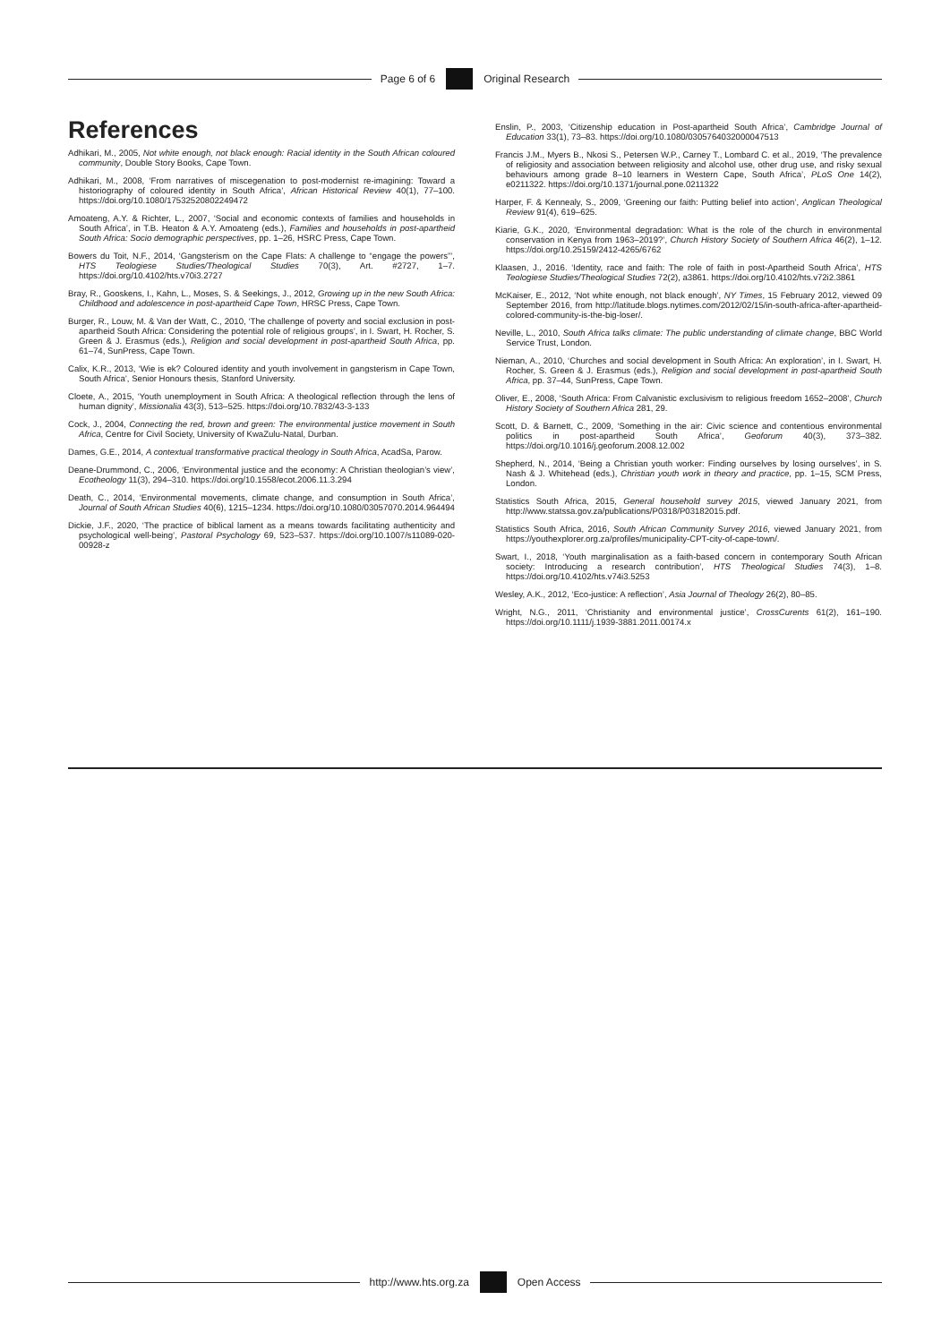Page 6 of 6 Original Research
References
Adhikari, M., 2005, Not white enough, not black enough: Racial identity in the South African coloured community, Double Story Books, Cape Town.
Adhikari, M., 2008, ‘From narratives of miscegenation to post-modernist re-imagining: Toward a historiography of coloured identity in South Africa’, African Historical Review 40(1), 77–100. https://doi.org/10.1080/17532520802249472
Amoateng, A.Y. & Richter, L., 2007, ‘Social and economic contexts of families and households in South Africa’, in T.B. Heaton & A.Y. Amoateng (eds.), Families and households in post-apartheid South Africa: Socio demographic perspectives, pp. 1–26, HSRC Press, Cape Town.
Bowers du Toit, N.F., 2014, ‘Gangsterism on the Cape Flats: A challenge to “engage the powers”’, HTS Teologiese Studies/Theological Studies 70(3), Art. #2727, 1–7. https://doi.org/10.4102/hts.v70i3.2727
Bray, R., Gooskens, I., Kahn, L., Moses, S. & Seekings, J., 2012, Growing up in the new South Africa: Childhood and adolescence in post-apartheid Cape Town, HRSC Press, Cape Town.
Burger, R., Louw, M. & Van der Watt, C., 2010, ‘The challenge of poverty and social exclusion in post-apartheid South Africa: Considering the potential role of religious groups’, in I. Swart, H. Rocher, S. Green & J. Erasmus (eds.), Religion and social development in post-apartheid South Africa, pp. 61–74, SunPress, Cape Town.
Calix, K.R., 2013, ‘Wie is ek? Coloured identity and youth involvement in gangsterism in Cape Town, South Africa’, Senior Honours thesis, Stanford University.
Cloete, A., 2015, ‘Youth unemployment in South Africa: A theological reflection through the lens of human dignity’, Missionalia 43(3), 513–525. https://doi.org/10.7832/43-3-133
Cock, J., 2004, Connecting the red, brown and green: The environmental justice movement in South Africa, Centre for Civil Society, University of KwaZulu-Natal, Durban.
Dames, G.E., 2014, A contextual transformative practical theology in South Africa, AcadSa, Parow.
Deane-Drummond, C., 2006, ‘Environmental justice and the economy: A Christian theologian’s view’, Ecotheology 11(3), 294–310. https://doi.org/10.1558/ecot.2006.11.3.294
Death, C., 2014, ‘Environmental movements, climate change, and consumption in South Africa’, Journal of South African Studies 40(6), 1215–1234. https://doi.org/10.1080/03057070.2014.964494
Dickie, J.F., 2020, ‘The practice of biblical lament as a means towards facilitating authenticity and psychological well-being’, Pastoral Psychology 69, 523–537. https://doi.org/10.1007/s11089-020-00928-z
Enslin, P., 2003, ‘Citizenship education in Post-apartheid South Africa’, Cambridge Journal of Education 33(1), 73–83. https://doi.org/10.1080/0305764032000047513
Francis J.M., Myers B., Nkosi S., Petersen W.P., Carney T., Lombard C. et al., 2019, ‘The prevalence of religiosity and association between religiosity and alcohol use, other drug use, and risky sexual behaviours among grade 8–10 learners in Western Cape, South Africa’, PLoS One 14(2), e0211322. https://doi.org/10.1371/journal.pone.0211322
Harper, F. & Kennealy, S., 2009, ‘Greening our faith: Putting belief into action’, Anglican Theological Review 91(4), 619–625.
Kiarie, G.K., 2020, ‘Environmental degradation: What is the role of the church in environmental conservation in Kenya from 1963–2019?’, Church History Society of Southern Africa 46(2), 1–12. https://doi.org/10.25159/2412-4265/6762
Klaasen, J., 2016. ‘Identity, race and faith: The role of faith in post-Apartheid South Africa’, HTS Teologiese Studies/Theological Studies 72(2), a3861. https://doi.org/10.4102/hts.v72i2.3861
McKaiser, E., 2012, ‘Not white enough, not black enough’, NY Times, 15 February 2012, viewed 09 September 2016, from http://latitude.blogs.nytimes.com/2012/02/15/in-south-africa-after-apartheid-colored-community-is-the-big-loser/.
Neville, L., 2010, South Africa talks climate: The public understanding of climate change, BBC World Service Trust, London.
Nieman, A., 2010, ‘Churches and social development in South Africa: An exploration’, in I. Swart, H. Rocher, S. Green & J. Erasmus (eds.), Religion and social development in post-apartheid South Africa, pp. 37–44, SunPress, Cape Town.
Oliver, E., 2008, ‘South Africa: From Calvanistic exclusivism to religious freedom 1652–2008’, Church History Society of Southern Africa 281, 29.
Scott, D. & Barnett, C., 2009, ‘Something in the air: Civic science and contentious environmental politics in post-apartheid South Africa’, Geoforum 40(3), 373–382. https://doi.org/10.1016/j.geoforum.2008.12.002
Shepherd, N., 2014, ‘Being a Christian youth worker: Finding ourselves by losing ourselves’, in S. Nash & J. Whitehead (eds.), Christian youth work in theory and practice, pp. 1–15, SCM Press, London.
Statistics South Africa, 2015, General household survey 2015, viewed January 2021, from http://www.statssa.gov.za/publications/P0318/P03182015.pdf.
Statistics South Africa, 2016, South African Community Survey 2016, viewed January 2021, from https://youthexplorer.org.za/profiles/municipality-CPT-city-of-cape-town/.
Swart, I., 2018, ‘Youth marginalisation as a faith-based concern in contemporary South African society: Introducing a research contribution’, HTS Theological Studies 74(3), 1–8. https://doi.org/10.4102/hts.v74i3.5253
Wesley, A.K., 2012, ‘Eco-justice: A reflection’, Asia Journal of Theology 26(2), 80–85.
Wright, N.G., 2011, ‘Christianity and environmental justice’, CrossCurents 61(2), 161–190. https://doi.org/10.1111/j.1939-3881.2011.00174.x
http://www.hts.org.za Open Access